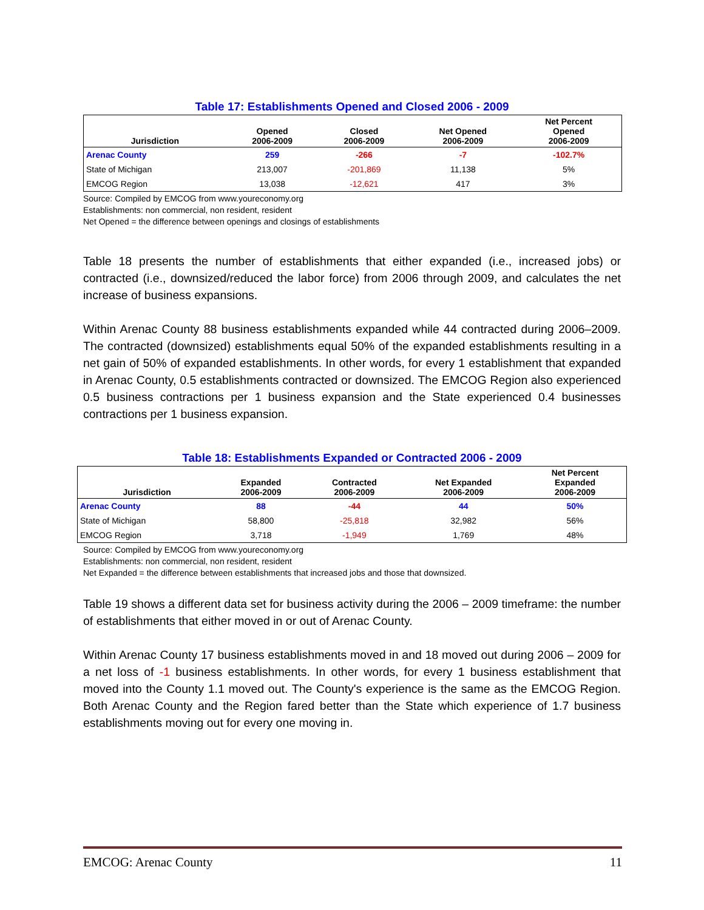Table 17: Establishments Opened and Closed 2006 - 2009
| Jurisdiction | Opened 2006-2009 | Closed 2006-2009 | Net Opened 2006-2009 | Net Percent Opened 2006-2009 |
| --- | --- | --- | --- | --- |
| Arenac County | 259 | -266 | -7 | -102.7% |
| State of Michigan | 213,007 | -201,869 | 11,138 | 5% |
| EMCOG Region | 13,038 | -12,621 | 417 | 3% |
Source: Compiled by EMCOG from www.youreconomy.org
Establishments: non commercial, non resident, resident
Net Opened = the difference between openings and closings of establishments
Table 18 presents the number of establishments that either expanded (i.e., increased jobs) or contracted (i.e., downsized/reduced the labor force) from 2006 through 2009, and calculates the net increase of business expansions.
Within Arenac County 88 business establishments expanded while 44 contracted during 2006–2009. The contracted (downsized) establishments equal 50% of the expanded establishments resulting in a net gain of 50% of expanded establishments. In other words, for every 1 establishment that expanded in Arenac County, 0.5 establishments contracted or downsized. The EMCOG Region also experienced 0.5 business contractions per 1 business expansion and the State experienced 0.4 businesses contractions per 1 business expansion.
Table 18: Establishments Expanded or Contracted 2006 - 2009
| Jurisdiction | Expanded 2006-2009 | Contracted 2006-2009 | Net Expanded 2006-2009 | Net Percent Expanded 2006-2009 |
| --- | --- | --- | --- | --- |
| Arenac County | 88 | -44 | 44 | 50% |
| State of Michigan | 58,800 | -25,818 | 32,982 | 56% |
| EMCOG Region | 3,718 | -1,949 | 1,769 | 48% |
Source: Compiled by EMCOG from www.youreconomy.org
Establishments: non commercial, non resident, resident
Net Expanded = the difference between establishments that increased jobs and those that downsized.
Table 19 shows a different data set for business activity during the 2006 – 2009 timeframe: the number of establishments that either moved in or out of Arenac County.
Within Arenac County 17 business establishments moved in and 18 moved out during 2006 – 2009 for a net loss of -1 business establishments. In other words, for every 1 business establishment that moved into the County 1.1 moved out. The County's experience is the same as the EMCOG Region. Both Arenac County and the Region fared better than the State which experience of 1.7 business establishments moving out for every one moving in.
EMCOG: Arenac County 11